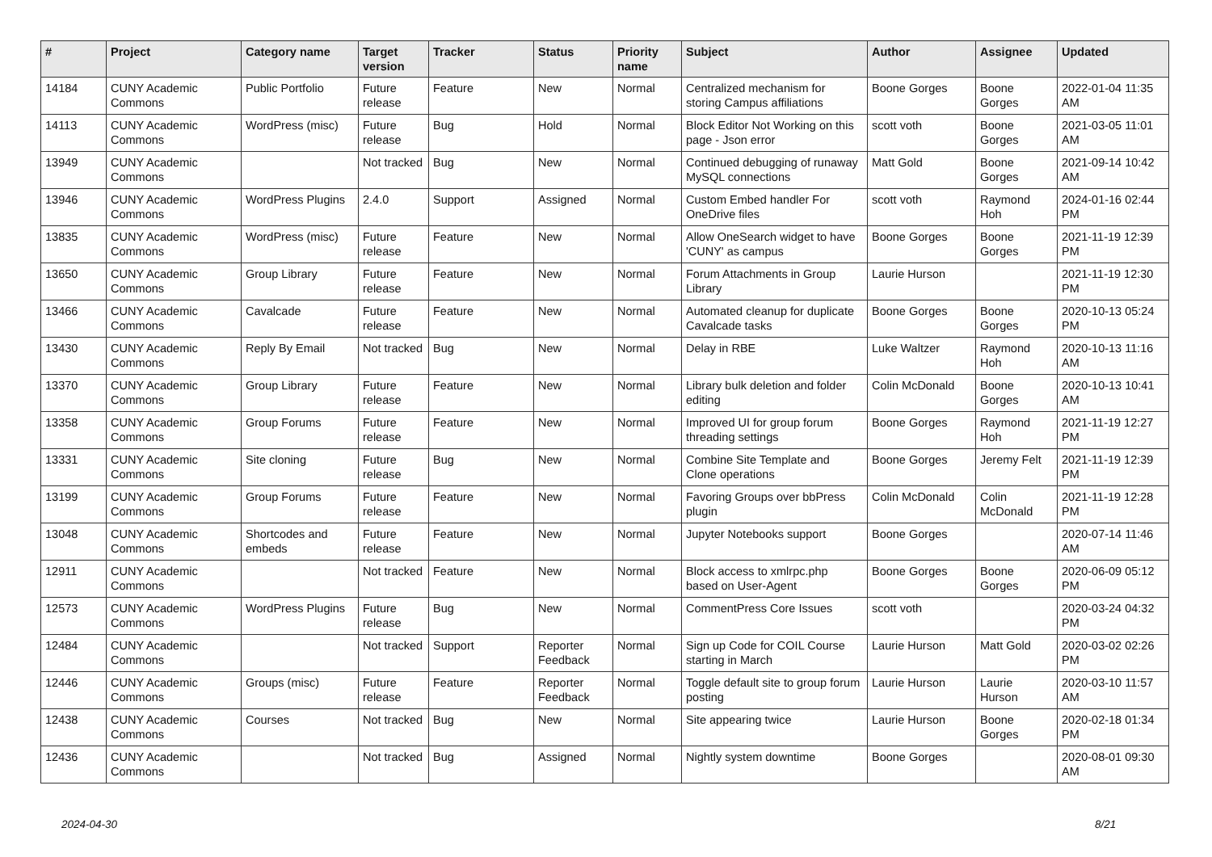| # | Project | Category name | Target version | Tracker | Status | Priority name | Subject | Author | Assignee | Updated |
| --- | --- | --- | --- | --- | --- | --- | --- | --- | --- | --- |
| 14184 | CUNY Academic Commons | Public Portfolio | Future release | Feature | New | Normal | Centralized mechanism for storing Campus affiliations | Boone Gorges | Boone Gorges | 2022-01-04 11:35 AM |
| 14113 | CUNY Academic Commons | WordPress (misc) | Future release | Bug | Hold | Normal | Block Editor Not Working on this page - Json error | scott voth | Boone Gorges | 2021-03-05 11:01 AM |
| 13949 | CUNY Academic Commons | | Not tracked | Bug | New | Normal | Continued debugging of runaway MySQL connections | Matt Gold | Boone Gorges | 2021-09-14 10:42 AM |
| 13946 | CUNY Academic Commons | WordPress Plugins | 2.4.0 | Support | Assigned | Normal | Custom Embed handler For OneDrive files | scott voth | Raymond Hoh | 2024-01-16 02:44 PM |
| 13835 | CUNY Academic Commons | WordPress (misc) | Future release | Feature | New | Normal | Allow OneSearch widget to have 'CUNY' as campus | Boone Gorges | Boone Gorges | 2021-11-19 12:39 PM |
| 13650 | CUNY Academic Commons | Group Library | Future release | Feature | New | Normal | Forum Attachments in Group Library | Laurie Hurson | | 2021-11-19 12:30 PM |
| 13466 | CUNY Academic Commons | Cavalcade | Future release | Feature | New | Normal | Automated cleanup for duplicate Cavalcade tasks | Boone Gorges | Boone Gorges | 2020-10-13 05:24 PM |
| 13430 | CUNY Academic Commons | Reply By Email | Not tracked | Bug | New | Normal | Delay in RBE | Luke Waltzer | Raymond Hoh | 2020-10-13 11:16 AM |
| 13370 | CUNY Academic Commons | Group Library | Future release | Feature | New | Normal | Library bulk deletion and folder editing | Colin McDonald | Boone Gorges | 2020-10-13 10:41 AM |
| 13358 | CUNY Academic Commons | Group Forums | Future release | Feature | New | Normal | Improved UI for group forum threading settings | Boone Gorges | Raymond Hoh | 2021-11-19 12:27 PM |
| 13331 | CUNY Academic Commons | Site cloning | Future release | Bug | New | Normal | Combine Site Template and Clone operations | Boone Gorges | Jeremy Felt | 2021-11-19 12:39 PM |
| 13199 | CUNY Academic Commons | Group Forums | Future release | Feature | New | Normal | Favoring Groups over bbPress plugin | Colin McDonald | Colin McDonald | 2021-11-19 12:28 PM |
| 13048 | CUNY Academic Commons | Shortcodes and embeds | Future release | Feature | New | Normal | Jupyter Notebooks support | Boone Gorges | | 2020-07-14 11:46 AM |
| 12911 | CUNY Academic Commons | | Not tracked | Feature | New | Normal | Block access to xmlrpc.php based on User-Agent | Boone Gorges | Boone Gorges | 2020-06-09 05:12 PM |
| 12573 | CUNY Academic Commons | WordPress Plugins | Future release | Bug | New | Normal | CommentPress Core Issues | scott voth | | 2020-03-24 04:32 PM |
| 12484 | CUNY Academic Commons | | Not tracked | Support | Reporter Feedback | Normal | Sign up Code for COIL Course starting in March | Laurie Hurson | Matt Gold | 2020-03-02 02:26 PM |
| 12446 | CUNY Academic Commons | Groups (misc) | Future release | Feature | Reporter Feedback | Normal | Toggle default site to group forum posting | Laurie Hurson | Laurie Hurson | 2020-03-10 11:57 AM |
| 12438 | CUNY Academic Commons | Courses | Not tracked | Bug | New | Normal | Site appearing twice | Laurie Hurson | Boone Gorges | 2020-02-18 01:34 PM |
| 12436 | CUNY Academic Commons | | Not tracked | Bug | Assigned | Normal | Nightly system downtime | Boone Gorges | | 2020-08-01 09:30 AM |
2024-04-30 8/21